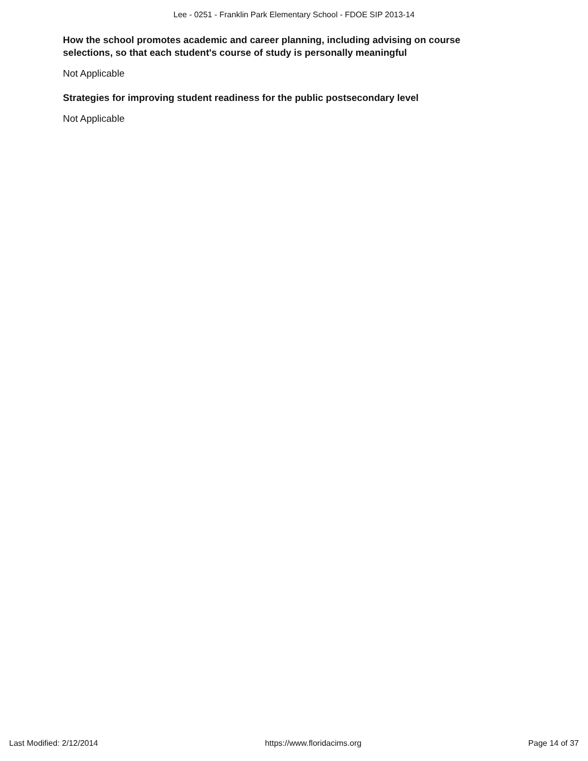Lee - 0251 - Franklin Park Elementary School - FDOE SIP 2013-14
How the school promotes academic and career planning, including advising on course selections, so that each student's course of study is personally meaningful
Not Applicable
Strategies for improving student readiness for the public postsecondary level
Not Applicable
Last Modified: 2/12/2014 https://www.floridacims.org Page 14 of 37